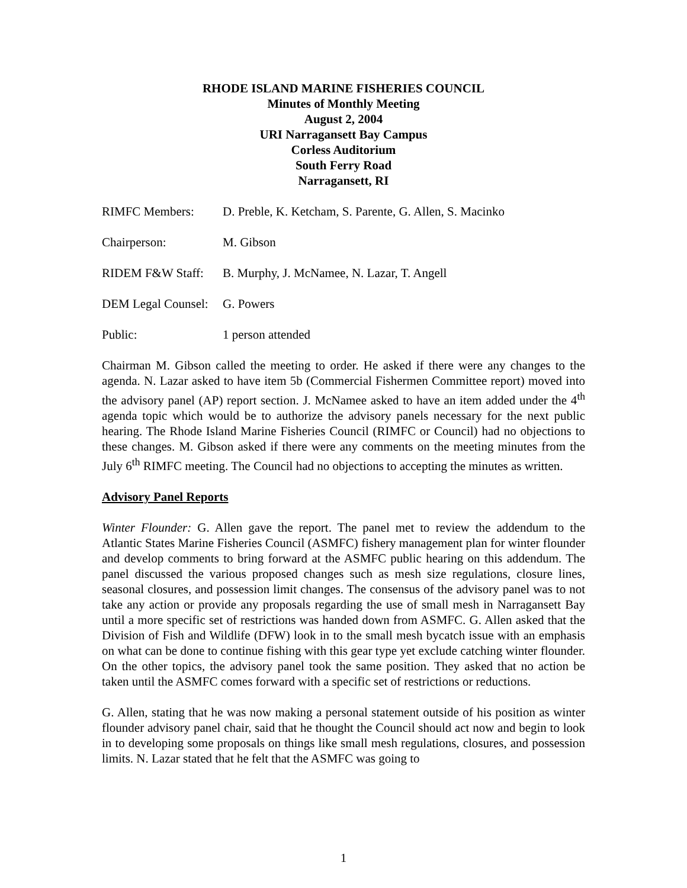RHODE ISLAND MARINE FISHERIES COUNCIL
Minutes of Monthly Meeting
August 2, 2004
URI Narragansett Bay Campus
Corless Auditorium
South Ferry Road
Narragansett, RI
RIMFC Members: D. Preble, K. Ketcham, S. Parente, G. Allen, S. Macinko
Chairperson: M. Gibson
RIDEM F&W Staff: B. Murphy, J. McNamee, N. Lazar, T. Angell
DEM Legal Counsel:
G. Powers
Public: 1 person attended
Chairman M. Gibson called the meeting to order. He asked if there were any changes to the agenda. N. Lazar asked to have item 5b (Commercial Fishermen Committee report) moved into the advisory panel (AP) report section. J. McNamee asked to have an item added under the 4<sup>th</sup> agenda topic which would be to authorize the advisory panels necessary for the next public hearing. The Rhode Island Marine Fisheries Council (RIMFC or Council) had no objections to these changes. M. Gibson asked if there were any comments on the meeting minutes from the July 6<sup>th</sup> RIMFC meeting. The Council had no objections to accepting the minutes as written.
Advisory Panel Reports
Winter Flounder: G. Allen gave the report. The panel met to review the addendum to the Atlantic States Marine Fisheries Council (ASMFC) fishery management plan for winter flounder and develop comments to bring forward at the ASMFC public hearing on this addendum. The panel discussed the various proposed changes such as mesh size regulations, closure lines, seasonal closures, and possession limit changes. The consensus of the advisory panel was to not take any action or provide any proposals regarding the use of small mesh in Narragansett Bay until a more specific set of restrictions was handed down from ASMFC. G. Allen asked that the Division of Fish and Wildlife (DFW) look in to the small mesh bycatch issue with an emphasis on what can be done to continue fishing with this gear type yet exclude catching winter flounder. On the other topics, the advisory panel took the same position. They asked that no action be taken until the ASMFC comes forward with a specific set of restrictions or reductions.
G. Allen, stating that he was now making a personal statement outside of his position as winter flounder advisory panel chair, said that he thought the Council should act now and begin to look in to developing some proposals on things like small mesh regulations, closures, and possession limits. N. Lazar stated that he felt that the ASMFC was going to
1